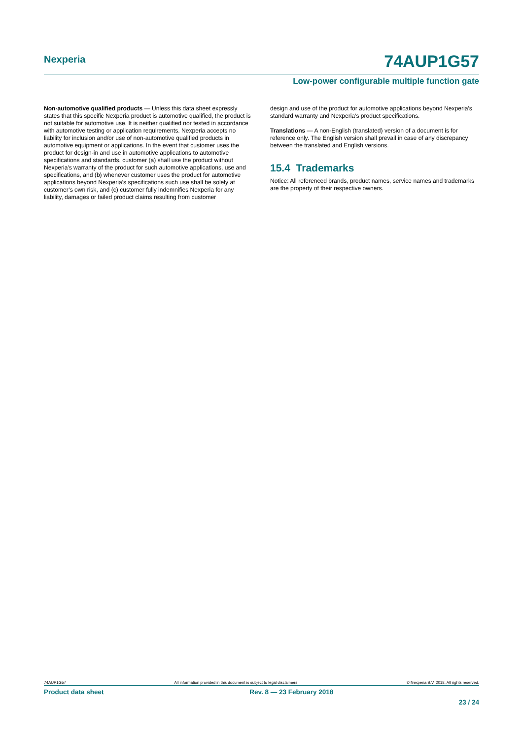Nexperia 74AUP1G57
Low-power configurable multiple function gate
Non-automotive qualified products — Unless this data sheet expressly states that this specific Nexperia product is automotive qualified, the product is not suitable for automotive use. It is neither qualified nor tested in accordance with automotive testing or application requirements. Nexperia accepts no liability for inclusion and/or use of non-automotive qualified products in automotive equipment or applications. In the event that customer uses the product for design-in and use in automotive applications to automotive specifications and standards, customer (a) shall use the product without Nexperia's warranty of the product for such automotive applications, use and specifications, and (b) whenever customer uses the product for automotive applications beyond Nexperia's specifications such use shall be solely at customer’s own risk, and (c) customer fully indemnifies Nexperia for any liability, damages or failed product claims resulting from customer
design and use of the product for automotive applications beyond Nexperia's standard warranty and Nexperia's product specifications.
Translations — A non-English (translated) version of a document is for reference only. The English version shall prevail in case of any discrepancy between the translated and English versions.
15.4 Trademarks
Notice: All referenced brands, product names, service names and trademarks are the property of their respective owners.
74AUP1G57 All information provided in this document is subject to legal disclaimers. © Nexperia B.V. 2018. All rights reserved.
Product data sheet Rev. 8 — 23 February 2018
23 / 24